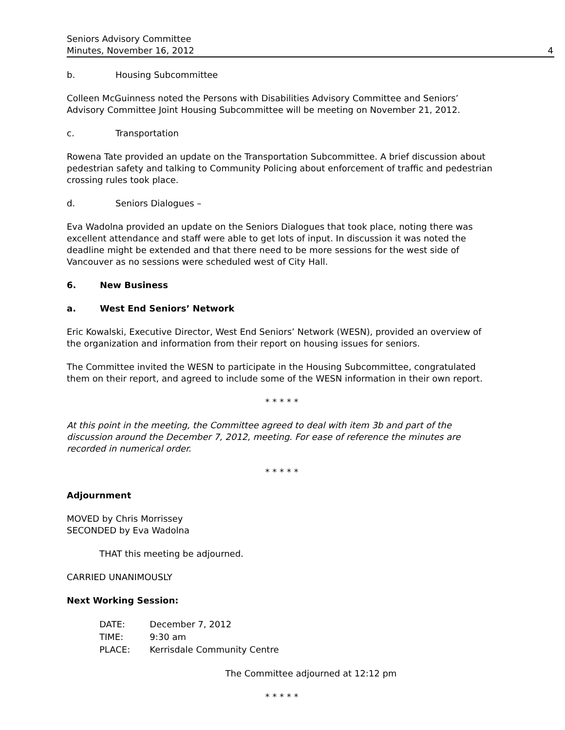Seniors Advisory Committee
Minutes, November 16, 2012
4
b. Housing Subcommittee
Colleen McGuinness noted the Persons with Disabilities Advisory Committee and Seniors’ Advisory Committee Joint Housing Subcommittee will be meeting on November 21, 2012.
c. Transportation
Rowena Tate provided an update on the Transportation Subcommittee. A brief discussion about pedestrian safety and talking to Community Policing about enforcement of traffic and pedestrian crossing rules took place.
d. Seniors Dialogues –
Eva Wadolna provided an update on the Seniors Dialogues that took place, noting there was excellent attendance and staff were able to get lots of input. In discussion it was noted the deadline might be extended and that there need to be more sessions for the west side of Vancouver as no sessions were scheduled west of City Hall.
6. New Business
a. West End Seniors’ Network
Eric Kowalski, Executive Director, West End Seniors’ Network (WESN), provided an overview of the organization and information from their report on housing issues for seniors.
The Committee invited the WESN to participate in the Housing Subcommittee, congratulated them on their report, and agreed to include some of the WESN information in their own report.
* * * * *
At this point in the meeting, the Committee agreed to deal with item 3b and part of the discussion around the December 7, 2012, meeting. For ease of reference the minutes are recorded in numerical order.
* * * * *
Adjournment
MOVED by Chris Morrissey
SECONDED by Eva Wadolna
THAT this meeting be adjourned.
CARRIED UNANIMOUSLY
Next Working Session:
| DATE: | December 7, 2012 |
| TIME: | 9:30 am |
| PLACE: | Kerrisdale Community Centre |
The Committee adjourned at 12:12 pm
* * * * *